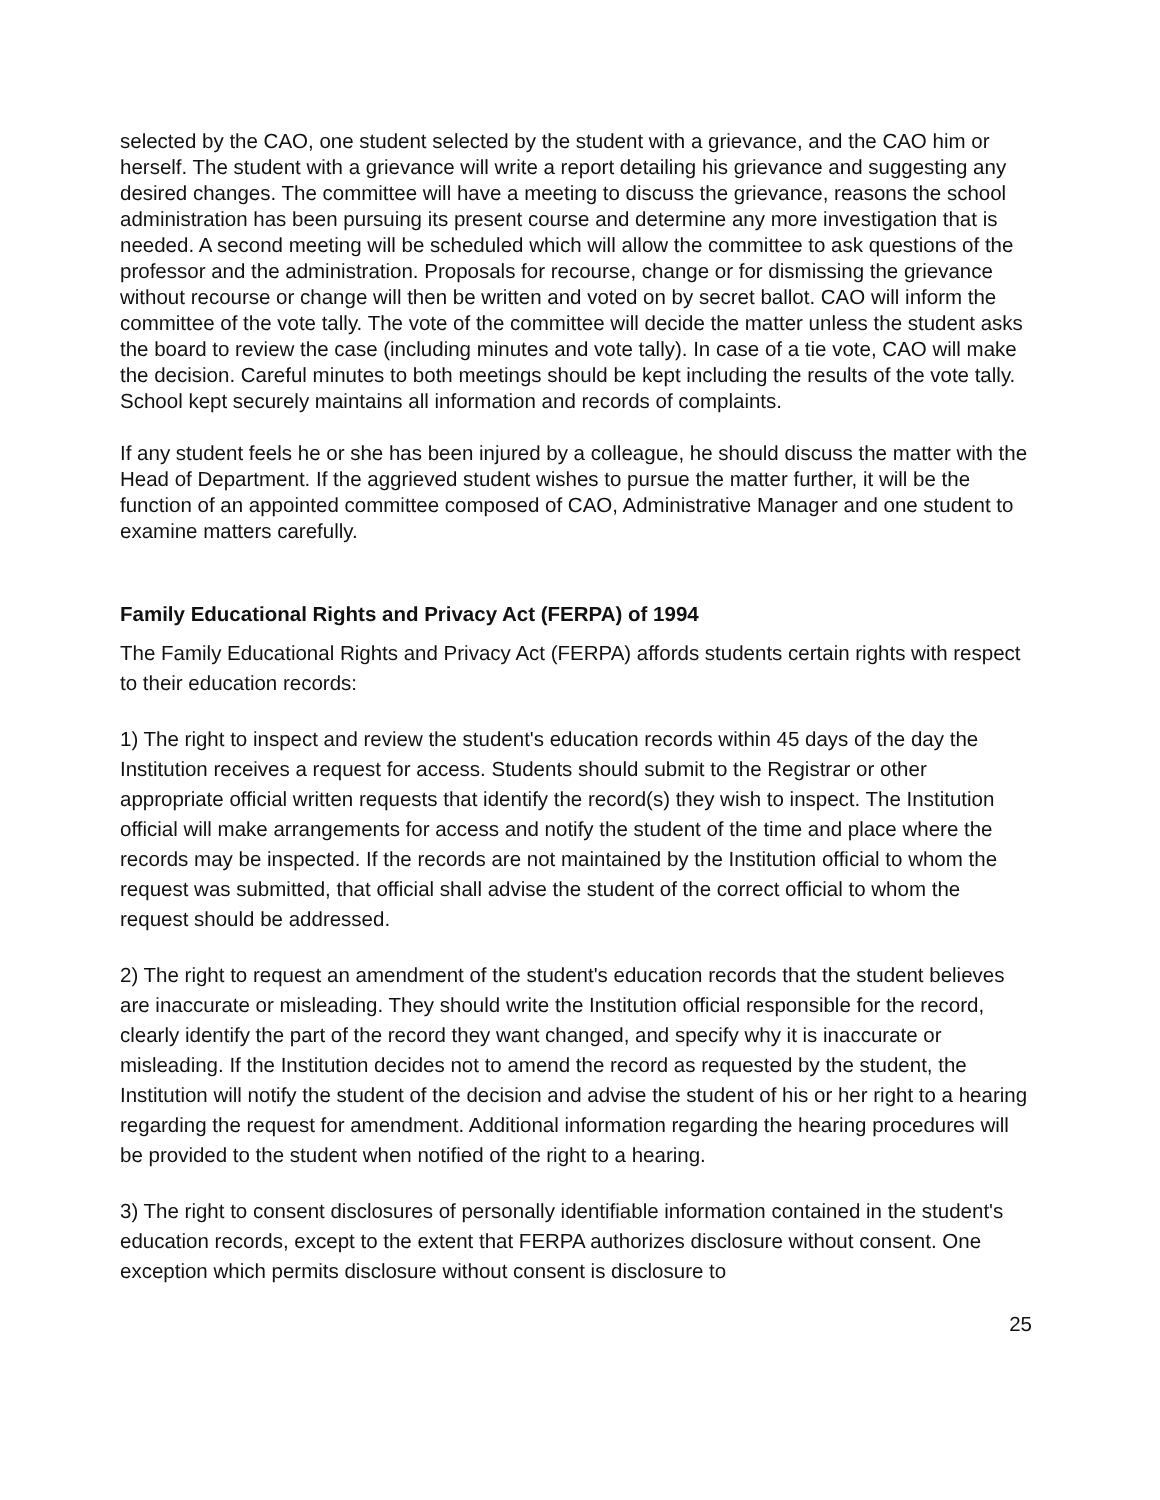selected by the CAO, one student selected by the student with a grievance, and the CAO him or herself. The student with a grievance will write a report detailing his grievance and suggesting any desired changes. The committee will have a meeting to discuss the grievance, reasons the school administration has been pursuing its present course and determine any more investigation that is needed. A second meeting will be scheduled which will allow the committee to ask questions of the professor and the administration. Proposals for recourse, change or for dismissing the grievance without recourse or change will then be written and voted on by secret ballot. CAO will inform the committee of the vote tally. The vote of the committee will decide the matter unless the student asks the board to review the case (including minutes and vote tally). In case of a tie vote, CAO will make the decision. Careful minutes to both meetings should be kept including the results of the vote tally. School kept securely maintains all information and records of complaints.
If any student feels he or she has been injured by a colleague, he should discuss the matter with the Head of Department. If the aggrieved student wishes to pursue the matter further, it will be the function of an appointed committee composed of CAO, Administrative Manager and one student to examine matters carefully.
Family Educational Rights and Privacy Act (FERPA) of 1994
The Family Educational Rights and Privacy Act (FERPA) affords students certain rights with respect to their education records:
1) The right to inspect and review the student's education records within 45 days of the day the Institution receives a request for access. Students should submit to the Registrar or other appropriate official written requests that identify the record(s) they wish to inspect. The Institution official will make arrangements for access and notify the student of the time and place where the records may be inspected. If the records are not maintained by the Institution official to whom the request was submitted, that official shall advise the student of the correct official to whom the request should be addressed.
2) The right to request an amendment of the student's education records that the student believes are inaccurate or misleading. They should write the Institution official responsible for the record, clearly identify the part of the record they want changed, and specify why it is inaccurate or misleading. If the Institution decides not to amend the record as requested by the student, the Institution will notify the student of the decision and advise the student of his or her right to a hearing regarding the request for amendment. Additional information regarding the hearing procedures will be provided to the student when notified of the right to a hearing.
3) The right to consent disclosures of personally identifiable information contained in the student's education records, except to the extent that FERPA authorizes disclosure without consent. One exception which permits disclosure without consent is disclosure to
25